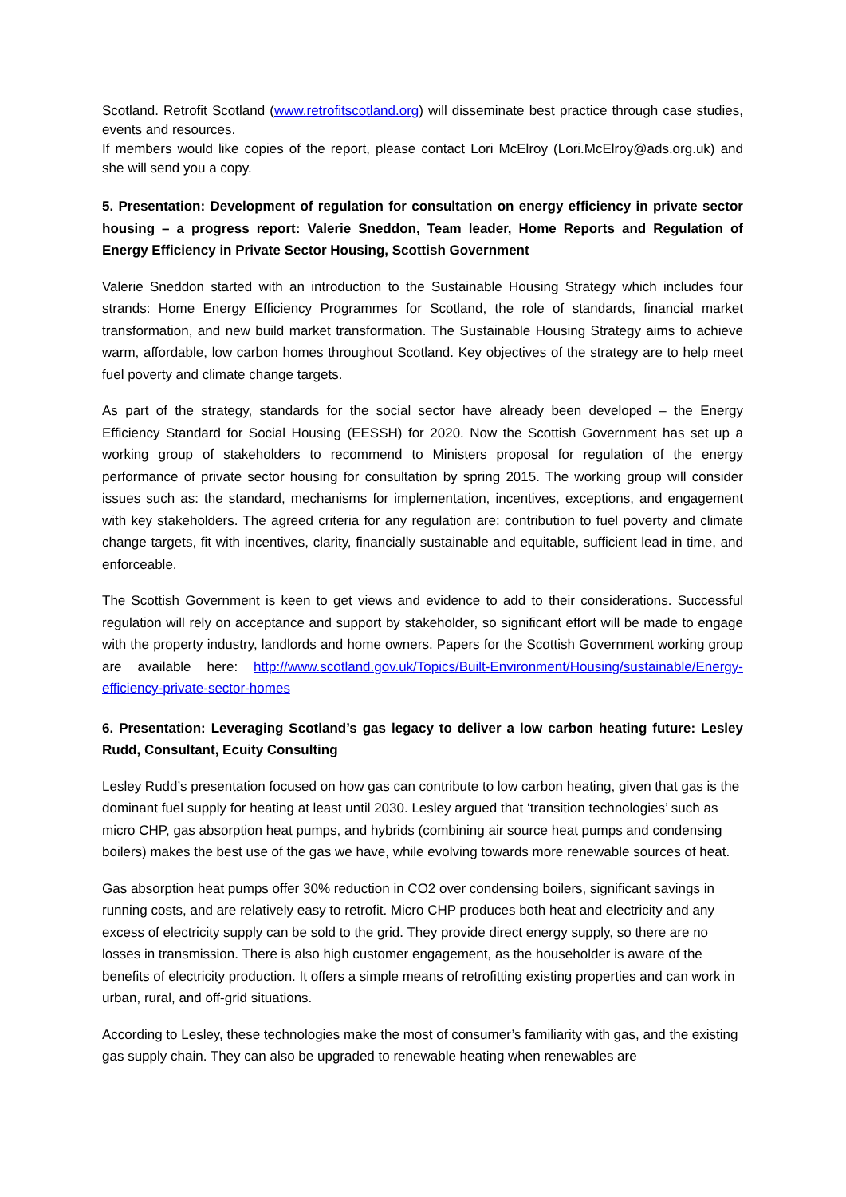Scotland. Retrofit Scotland (www.retrofitscotland.org) will disseminate best practice through case studies, events and resources.
If members would like copies of the report, please contact Lori McElroy (Lori.McElroy@ads.org.uk) and she will send you a copy.
5. Presentation: Development of regulation for consultation on energy efficiency in private sector housing – a progress report: Valerie Sneddon, Team leader, Home Reports and Regulation of Energy Efficiency in Private Sector Housing, Scottish Government
Valerie Sneddon started with an introduction to the Sustainable Housing Strategy which includes four strands: Home Energy Efficiency Programmes for Scotland, the role of standards, financial market transformation, and new build market transformation. The Sustainable Housing Strategy aims to achieve warm, affordable, low carbon homes throughout Scotland. Key objectives of the strategy are to help meet fuel poverty and climate change targets.
As part of the strategy, standards for the social sector have already been developed – the Energy Efficiency Standard for Social Housing (EESSH) for 2020. Now the Scottish Government has set up a working group of stakeholders to recommend to Ministers proposal for regulation of the energy performance of private sector housing for consultation by spring 2015. The working group will consider issues such as: the standard, mechanisms for implementation, incentives, exceptions, and engagement with key stakeholders. The agreed criteria for any regulation are: contribution to fuel poverty and climate change targets, fit with incentives, clarity, financially sustainable and equitable, sufficient lead in time, and enforceable.
The Scottish Government is keen to get views and evidence to add to their considerations. Successful regulation will rely on acceptance and support by stakeholder, so significant effort will be made to engage with the property industry, landlords and home owners. Papers for the Scottish Government working group are available here: http://www.scotland.gov.uk/Topics/Built-Environment/Housing/sustainable/Energy-efficiency-private-sector-homes
6. Presentation: Leveraging Scotland’s gas legacy to deliver a low carbon heating future: Lesley Rudd, Consultant, Ecuity Consulting
Lesley Rudd’s presentation focused on how gas can contribute to low carbon heating, given that gas is the dominant fuel supply for heating at least until 2030. Lesley argued that ‘transition technologies’ such as micro CHP, gas absorption heat pumps, and hybrids (combining air source heat pumps and condensing boilers) makes the best use of the gas we have, while evolving towards more renewable sources of heat.
Gas absorption heat pumps offer 30% reduction in CO2 over condensing boilers, significant savings in running costs, and are relatively easy to retrofit. Micro CHP produces both heat and electricity and any excess of electricity supply can be sold to the grid. They provide direct energy supply, so there are no losses in transmission. There is also high customer engagement, as the householder is aware of the benefits of electricity production. It offers a simple means of retrofitting existing properties and can work in urban, rural, and off-grid situations.
According to Lesley, these technologies make the most of consumer’s familiarity with gas, and the existing gas supply chain. They can also be upgraded to renewable heating when renewables are